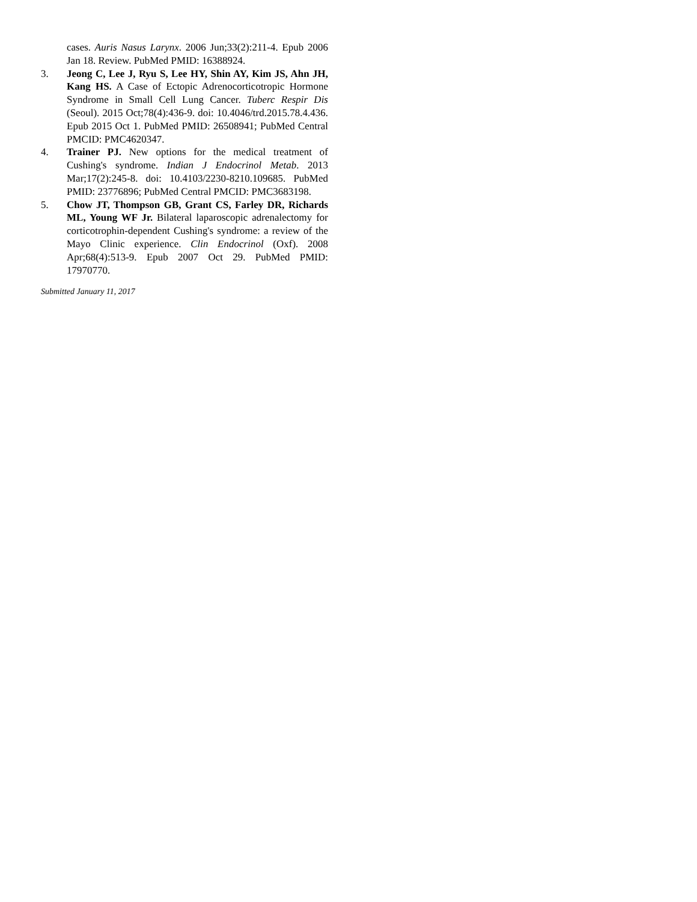cases. Auris Nasus Larynx. 2006 Jun;33(2):211-4. Epub 2006 Jan 18. Review. PubMed PMID: 16388924.
3. Jeong C, Lee J, Ryu S, Lee HY, Shin AY, Kim JS, Ahn JH, Kang HS. A Case of Ectopic Adrenocorticotropic Hormone Syndrome in Small Cell Lung Cancer. Tuberc Respir Dis (Seoul). 2015 Oct;78(4):436-9. doi: 10.4046/trd.2015.78.4.436. Epub 2015 Oct 1. PubMed PMID: 26508941; PubMed Central PMCID: PMC4620347.
4. Trainer PJ. New options for the medical treatment of Cushing's syndrome. Indian J Endocrinol Metab. 2013 Mar;17(2):245-8. doi: 10.4103/2230-8210.109685. PubMed PMID: 23776896; PubMed Central PMCID: PMC3683198.
5. Chow JT, Thompson GB, Grant CS, Farley DR, Richards ML, Young WF Jr. Bilateral laparoscopic adrenalectomy for corticotrophin-dependent Cushing's syndrome: a review of the Mayo Clinic experience. Clin Endocrinol (Oxf). 2008 Apr;68(4):513-9. Epub 2007 Oct 29. PubMed PMID: 17970770.
Submitted January 11, 2017